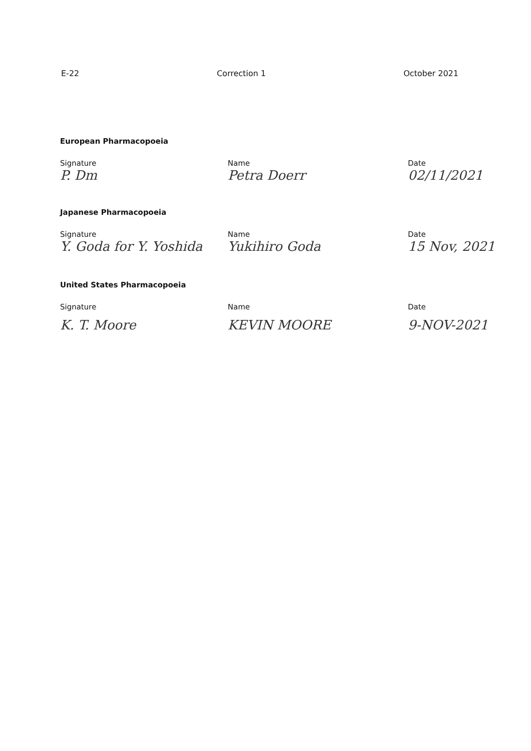E-22 Correction 1 October 2021
European Pharmacopoeia
Signature Name Date
P. Dm Petra Doerr 02/11/2021
Japanese Pharmacopoeia
Signature Name Date
Y. Goda for Y. Yoshida
Yukihiro Goda 15 Nov, 2021
United States Pharmacopoeia
Signature Name Date
K. T. Moore KEVIN MOORE 9-NOV-2021